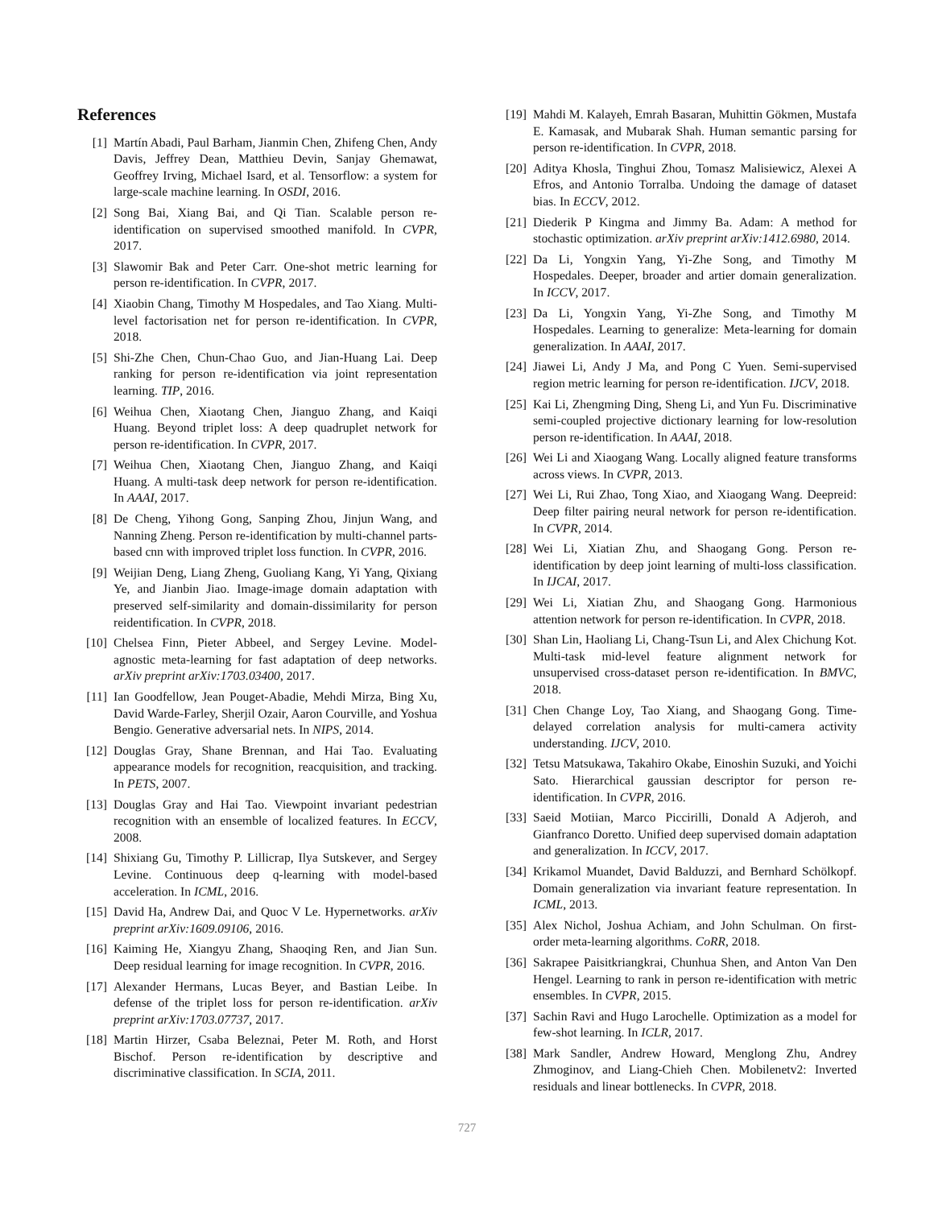References
[1] Martín Abadi, Paul Barham, Jianmin Chen, Zhifeng Chen, Andy Davis, Jeffrey Dean, Matthieu Devin, Sanjay Ghemawat, Geoffrey Irving, Michael Isard, et al. Tensorflow: a system for large-scale machine learning. In OSDI, 2016.
[2] Song Bai, Xiang Bai, and Qi Tian. Scalable person re-identification on supervised smoothed manifold. In CVPR, 2017.
[3] Slawomir Bak and Peter Carr. One-shot metric learning for person re-identification. In CVPR, 2017.
[4] Xiaobin Chang, Timothy M Hospedales, and Tao Xiang. Multi-level factorisation net for person re-identification. In CVPR, 2018.
[5] Shi-Zhe Chen, Chun-Chao Guo, and Jian-Huang Lai. Deep ranking for person re-identification via joint representation learning. TIP, 2016.
[6] Weihua Chen, Xiaotang Chen, Jianguo Zhang, and Kaiqi Huang. Beyond triplet loss: A deep quadruplet network for person re-identification. In CVPR, 2017.
[7] Weihua Chen, Xiaotang Chen, Jianguo Zhang, and Kaiqi Huang. A multi-task deep network for person re-identification. In AAAI, 2017.
[8] De Cheng, Yihong Gong, Sanping Zhou, Jinjun Wang, and Nanning Zheng. Person re-identification by multi-channel parts-based cnn with improved triplet loss function. In CVPR, 2016.
[9] Weijian Deng, Liang Zheng, Guoliang Kang, Yi Yang, Qixiang Ye, and Jianbin Jiao. Image-image domain adaptation with preserved self-similarity and domain-dissimilarity for person reidentification. In CVPR, 2018.
[10] Chelsea Finn, Pieter Abbeel, and Sergey Levine. Model-agnostic meta-learning for fast adaptation of deep networks. arXiv preprint arXiv:1703.03400, 2017.
[11] Ian Goodfellow, Jean Pouget-Abadie, Mehdi Mirza, Bing Xu, David Warde-Farley, Sherjil Ozair, Aaron Courville, and Yoshua Bengio. Generative adversarial nets. In NIPS, 2014.
[12] Douglas Gray, Shane Brennan, and Hai Tao. Evaluating appearance models for recognition, reacquisition, and tracking. In PETS, 2007.
[13] Douglas Gray and Hai Tao. Viewpoint invariant pedestrian recognition with an ensemble of localized features. In ECCV, 2008.
[14] Shixiang Gu, Timothy P. Lillicrap, Ilya Sutskever, and Sergey Levine. Continuous deep q-learning with model-based acceleration. In ICML, 2016.
[15] David Ha, Andrew Dai, and Quoc V Le. Hypernetworks. arXiv preprint arXiv:1609.09106, 2016.
[16] Kaiming He, Xiangyu Zhang, Shaoqing Ren, and Jian Sun. Deep residual learning for image recognition. In CVPR, 2016.
[17] Alexander Hermans, Lucas Beyer, and Bastian Leibe. In defense of the triplet loss for person re-identification. arXiv preprint arXiv:1703.07737, 2017.
[18] Martin Hirzer, Csaba Beleznai, Peter M. Roth, and Horst Bischof. Person re-identification by descriptive and discriminative classification. In SCIA, 2011.
[19] Mahdi M. Kalayeh, Emrah Basaran, Muhittin Gökmen, Mustafa E. Kamasak, and Mubarak Shah. Human semantic parsing for person re-identification. In CVPR, 2018.
[20] Aditya Khosla, Tinghui Zhou, Tomasz Malisiewicz, Alexei A Efros, and Antonio Torralba. Undoing the damage of dataset bias. In ECCV, 2012.
[21] Diederik P Kingma and Jimmy Ba. Adam: A method for stochastic optimization. arXiv preprint arXiv:1412.6980, 2014.
[22] Da Li, Yongxin Yang, Yi-Zhe Song, and Timothy M Hospedales. Deeper, broader and artier domain generalization. In ICCV, 2017.
[23] Da Li, Yongxin Yang, Yi-Zhe Song, and Timothy M Hospedales. Learning to generalize: Meta-learning for domain generalization. In AAAI, 2017.
[24] Jiawei Li, Andy J Ma, and Pong C Yuen. Semi-supervised region metric learning for person re-identification. IJCV, 2018.
[25] Kai Li, Zhengming Ding, Sheng Li, and Yun Fu. Discriminative semi-coupled projective dictionary learning for low-resolution person re-identification. In AAAI, 2018.
[26] Wei Li and Xiaogang Wang. Locally aligned feature transforms across views. In CVPR, 2013.
[27] Wei Li, Rui Zhao, Tong Xiao, and Xiaogang Wang. Deepreid: Deep filter pairing neural network for person re-identification. In CVPR, 2014.
[28] Wei Li, Xiatian Zhu, and Shaogang Gong. Person re-identification by deep joint learning of multi-loss classification. In IJCAI, 2017.
[29] Wei Li, Xiatian Zhu, and Shaogang Gong. Harmonious attention network for person re-identification. In CVPR, 2018.
[30] Shan Lin, Haoliang Li, Chang-Tsun Li, and Alex Chichung Kot. Multi-task mid-level feature alignment network for unsupervised cross-dataset person re-identification. In BMVC, 2018.
[31] Chen Change Loy, Tao Xiang, and Shaogang Gong. Time-delayed correlation analysis for multi-camera activity understanding. IJCV, 2010.
[32] Tetsu Matsukawa, Takahiro Okabe, Einoshin Suzuki, and Yoichi Sato. Hierarchical gaussian descriptor for person re-identification. In CVPR, 2016.
[33] Saeid Motiian, Marco Piccirilli, Donald A Adjeroh, and Gianfranco Doretto. Unified deep supervised domain adaptation and generalization. In ICCV, 2017.
[34] Krikamol Muandet, David Balduzzi, and Bernhard Schölkopf. Domain generalization via invariant feature representation. In ICML, 2013.
[35] Alex Nichol, Joshua Achiam, and John Schulman. On first-order meta-learning algorithms. CoRR, 2018.
[36] Sakrapee Paisitkriangkrai, Chunhua Shen, and Anton Van Den Hengel. Learning to rank in person re-identification with metric ensembles. In CVPR, 2015.
[37] Sachin Ravi and Hugo Larochelle. Optimization as a model for few-shot learning. In ICLR, 2017.
[38] Mark Sandler, Andrew Howard, Menglong Zhu, Andrey Zhmoginov, and Liang-Chieh Chen. Mobilenetv2: Inverted residuals and linear bottlenecks. In CVPR, 2018.
727